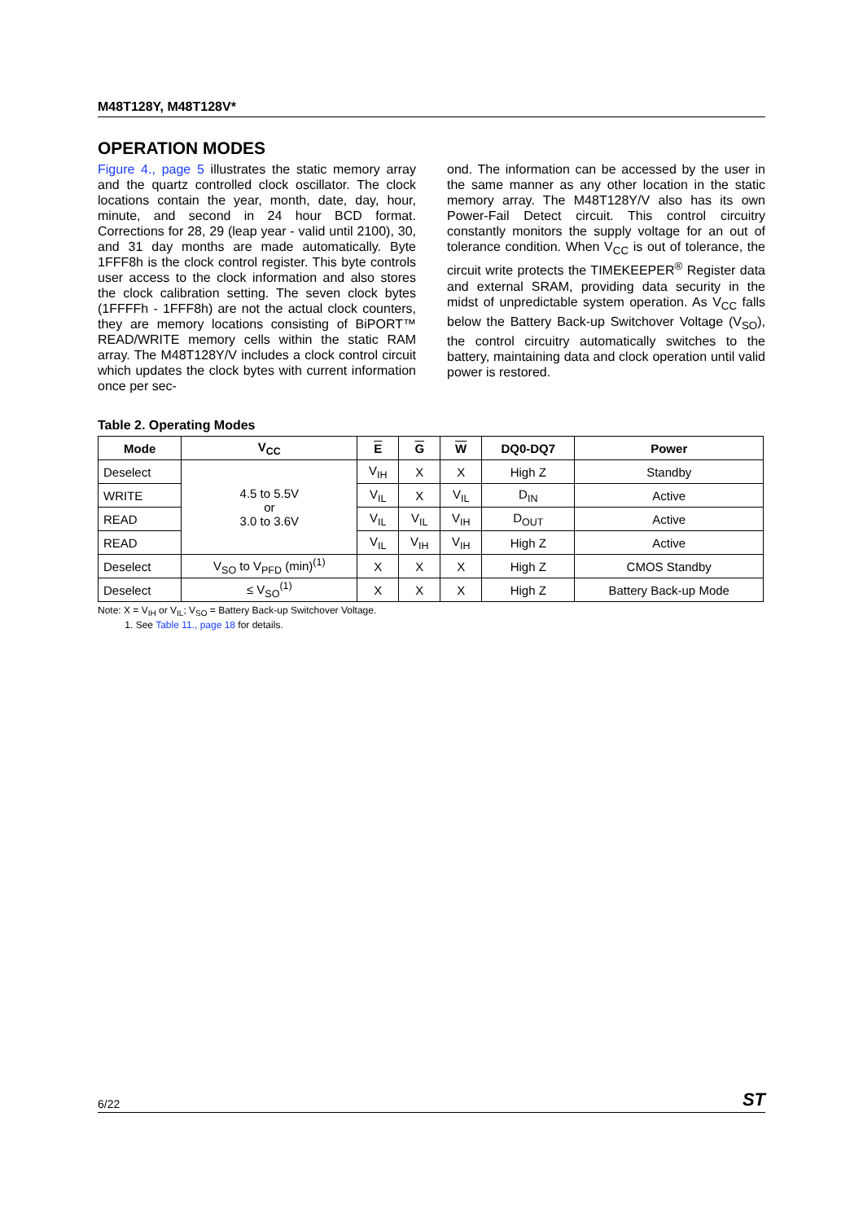M48T128Y, M48T128V*
OPERATION MODES
Figure 4., page 5 illustrates the static memory array and the quartz controlled clock oscillator. The clock locations contain the year, month, date, day, hour, minute, and second in 24 hour BCD format. Corrections for 28, 29 (leap year - valid until 2100), 30, and 31 day months are made automatically. Byte 1FFF8h is the clock control register. This byte controls user access to the clock information and also stores the clock calibration setting. The seven clock bytes (1FFFFh - 1FFF8h) are not the actual clock counters, they are memory locations consisting of BiPORT™ READ/WRITE memory cells within the static RAM array. The M48T128Y/V includes a clock control circuit which updates the clock bytes with current information once per sec-
ond. The information can be accessed by the user in the same manner as any other location in the static memory array. The M48T128Y/V also has its own Power-Fail Detect circuit. This control circuitry constantly monitors the supply voltage for an out of tolerance condition. When V<sub>CC</sub> is out of tolerance, the circuit write protects the TIMEKEEPER<sup>®</sup> Register data and external SRAM, providing data security in the midst of unpredictable system operation. As V<sub>CC</sub> falls below the Battery Back-up Switchover Voltage (V<sub>SO</sub>), the control circuitry automatically switches to the battery, maintaining data and clock operation until valid power is restored.
Table 2. Operating Modes
| Mode | V<sub>CC</sub> | E | G | W | DQ0-DQ7 | Power |
| --- | --- | --- | --- | --- | --- | --- |
| Deselect | 4.5 to 5.5V or 3.0 to 3.6V | V<sub>IH</sub> | X | X | High Z | Standby |
| WRITE | | V<sub>IL</sub> | X | V<sub>IL</sub> | D<sub>IN</sub> | Active |
| READ | | V<sub>IL</sub> | V<sub>IL</sub> | V<sub>IH</sub> | D<sub>OUT</sub> | Active |
| READ | | V<sub>IL</sub> | V<sub>IH</sub> | V<sub>IH</sub> | High Z | Active |
| Deselect | V<sub>SO</sub> to V<sub>PFD</sub> (min)<sup>(1)</sup> | X | X | X | High Z | CMOS Standby |
| Deselect | ≤ V<sub>SO</sub><sup>(1)</sup> | X | X | X | High Z | Battery Back-up Mode |
Note: X = V<sub>IH</sub> or V<sub>IL</sub>; V<sub>SO</sub> = Battery Back-up Switchover Voltage.
1. See Table 11., page 18 for details.
6/22 ST